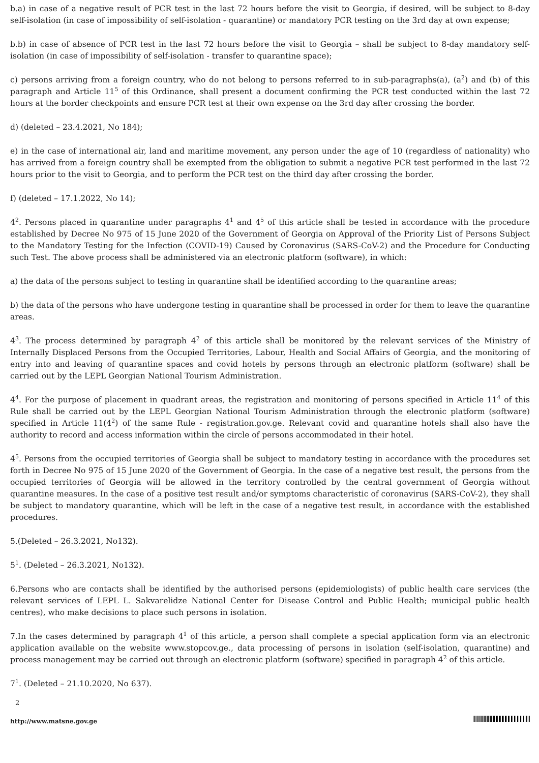b.a) in case of a negative result of PCR test in the last 72 hours before the visit to Georgia, if desired, will be subject to 8-day self-isolation (in case of impossibility of self-isolation - quarantine) or mandatory PCR testing on the 3rd day at own expense;
b.b) in case of absence of PCR test in the last 72 hours before the visit to Georgia – shall be subject to 8-day mandatory self-isolation (in case of impossibility of self-isolation - transfer to quarantine space);
c) persons arriving from a foreign country, who do not belong to persons referred to in sub-paragraphs(a), (a<sup>2</sup>) and (b) of this paragraph and Article 11<sup>5</sup> of this Ordinance, shall present a document confirming the PCR test conducted within the last 72 hours at the border checkpoints and ensure PCR test at their own expense on the 3rd day after crossing the border.
d) (deleted – 23.4.2021, No 184);
e) in the case of international air, land and maritime movement, any person under the age of 10 (regardless of nationality) who has arrived from a foreign country shall be exempted from the obligation to submit a negative PCR test performed in the last 72 hours prior to the visit to Georgia, and to perform the PCR test on the third day after crossing the border.
f) (deleted – 17.1.2022, No 14);
4<sup>2</sup>. Persons placed in quarantine under paragraphs 4<sup>1</sup> and 4<sup>5</sup> of this article shall be tested in accordance with the procedure established by Decree No 975 of 15 June 2020 of the Government of Georgia on Approval of the Priority List of Persons Subject to the Mandatory Testing for the Infection (COVID-19) Caused by Coronavirus (SARS-CoV-2) and the Procedure for Conducting such Test. The above process shall be administered via an electronic platform (software), in which:
a) the data of the persons subject to testing in quarantine shall be identified according to the quarantine areas;
b) the data of the persons who have undergone testing in quarantine shall be processed in order for them to leave the quarantine areas.
4<sup>3</sup>. The process determined by paragraph 4<sup>2</sup> of this article shall be monitored by the relevant services of the Ministry of Internally Displaced Persons from the Occupied Territories, Labour, Health and Social Affairs of Georgia, and the monitoring of entry into and leaving of quarantine spaces and covid hotels by persons through an electronic platform (software) shall be carried out by the LEPL Georgian National Tourism Administration.
4<sup>4</sup>. For the purpose of placement in quadrant areas, the registration and monitoring of persons specified in Article 11<sup>4</sup> of this Rule shall be carried out by the LEPL Georgian National Tourism Administration through the electronic platform (software) specified in Article 11(4<sup>2</sup>) of the same Rule - registration.gov.ge. Relevant covid and quarantine hotels shall also have the authority to record and access information within the circle of persons accommodated in their hotel.
4<sup>5</sup>. Persons from the occupied territories of Georgia shall be subject to mandatory testing in accordance with the procedures set forth in Decree No 975 of 15 June 2020 of the Government of Georgia. In the case of a negative test result, the persons from the occupied territories of Georgia will be allowed in the territory controlled by the central government of Georgia without quarantine measures. In the case of a positive test result and/or symptoms characteristic of coronavirus (SARS-CoV-2), they shall be subject to mandatory quarantine, which will be left in the case of a negative test result, in accordance with the established procedures.
5.(Deleted – 26.3.2021, No132).
5<sup>1</sup>. (Deleted – 26.3.2021, No132).
6.Persons who are contacts shall be identified by the authorised persons (epidemiologists) of public health care services (the relevant services of LEPL L. Sakvarelidze National Center for Disease Control and Public Health; municipal public health centres), who make decisions to place such persons in isolation.
7.In the cases determined by paragraph 4<sup>1</sup> of this article, a person shall complete a special application form via an electronic application available on the website www.stopcov.ge., data processing of persons in isolation (self-isolation, quarantine) and process management may be carried out through an electronic platform (software) specified in paragraph 4<sup>2</sup> of this article.
7<sup>1</sup>. (Deleted – 21.10.2020, No 637).
2
http://www.matsne.gov.ge